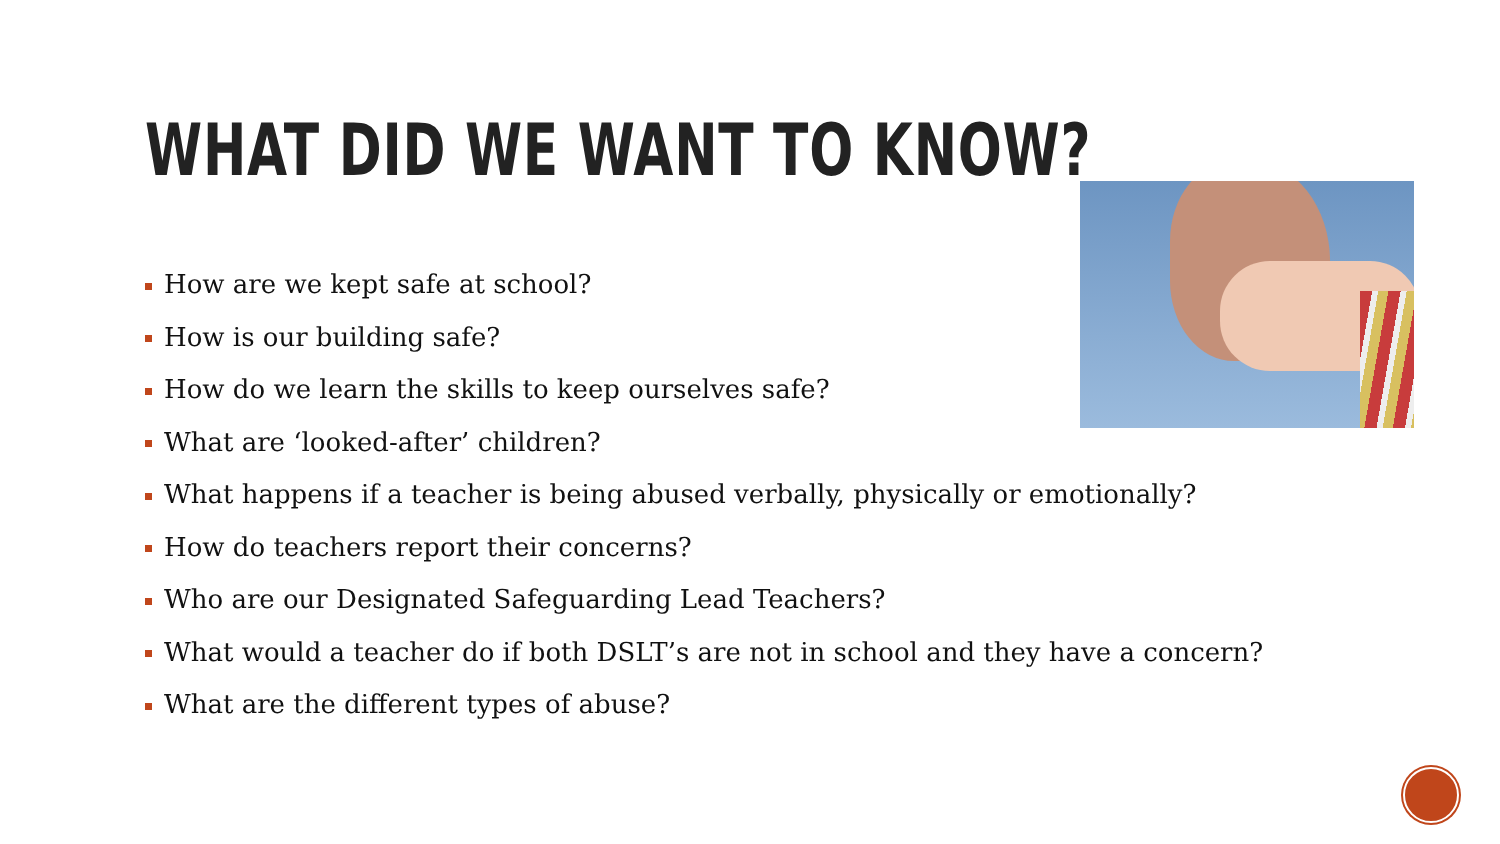WHAT DID WE WANT TO KNOW?
How are we kept safe at school?
How is our building safe?
How do we learn the skills to keep ourselves safe?
What are ‘looked-after’ children?
What happens if a teacher is being abused verbally, physically or emotionally?
How do teachers report their concerns?
Who are our Designated Safeguarding Lead Teachers?
What would a teacher do if both DSLT’s are not in school and they have a concern?
What are the different types of abuse?